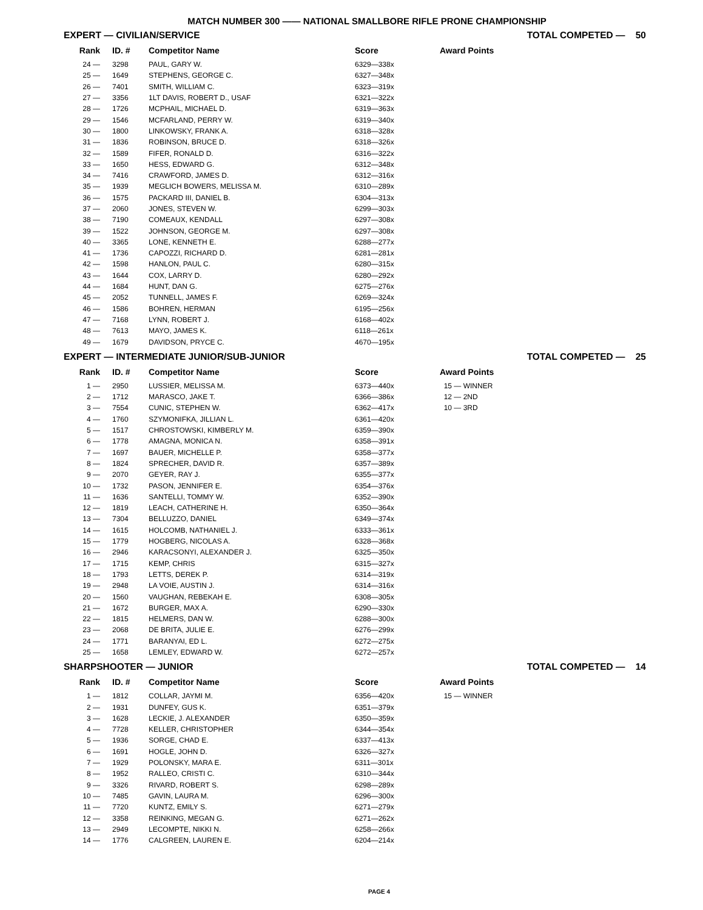MATCH NUMBER 300 —— NATIONAL SMALLBORE RIFLE PRONE CHAMPIONSHIP
EXPERT — CIVILIAN/SERVICE TOTAL COMPETED — 50
| Rank | ID. # | Competitor Name | Score | Award Points |
| --- | --- | --- | --- | --- |
| 24 — | 3298 | PAUL, GARY W. | 6329—338x | |
| 25 — | 1649 | STEPHENS, GEORGE C. | 6327—348x | |
| 26 — | 7401 | SMITH, WILLIAM C. | 6323—319x | |
| 27 — | 3356 | 1LT DAVIS, ROBERT D., USAF | 6321—322x | |
| 28 — | 1726 | MCPHAIL, MICHAEL D. | 6319—363x | |
| 29 — | 1546 | MCFARLAND, PERRY W. | 6319—340x | |
| 30 — | 1800 | LINKOWSKY, FRANK A. | 6318—328x | |
| 31 — | 1836 | ROBINSON, BRUCE D. | 6318—326x | |
| 32 — | 1589 | FIFER, RONALD D. | 6316—322x | |
| 33 — | 1650 | HESS, EDWARD G. | 6312—348x | |
| 34 — | 7416 | CRAWFORD, JAMES D. | 6312—316x | |
| 35 — | 1939 | MEGLICH BOWERS, MELISSA M. | 6310—289x | |
| 36 — | 1575 | PACKARD III, DANIEL B. | 6304—313x | |
| 37 — | 2060 | JONES, STEVEN W. | 6299—303x | |
| 38 — | 7190 | COMEAUX, KENDALL | 6297—308x | |
| 39 — | 1522 | JOHNSON, GEORGE M. | 6297—308x | |
| 40 — | 3365 | LONE, KENNETH E. | 6288—277x | |
| 41 — | 1736 | CAPOZZI, RICHARD D. | 6281—281x | |
| 42 — | 1598 | HANLON, PAUL C. | 6280—315x | |
| 43 — | 1644 | COX, LARRY D. | 6280—292x | |
| 44 — | 1684 | HUNT, DAN G. | 6275—276x | |
| 45 — | 2052 | TUNNELL, JAMES F. | 6269—324x | |
| 46 — | 1586 | BOHREN, HERMAN | 6195—256x | |
| 47 — | 7168 | LYNN, ROBERT J. | 6168—402x | |
| 48 — | 7613 | MAYO, JAMES K. | 6118—261x | |
| 49 — | 1679 | DAVIDSON, PRYCE C. | 4670—195x | |
EXPERT — INTERMEDIATE JUNIOR/SUB-JUNIOR TOTAL COMPETED — 25
| Rank | ID. # | Competitor Name | Score | Award Points |
| --- | --- | --- | --- | --- |
| 1 — | 2950 | LUSSIER, MELISSA M. | 6373—440x | 15 — WINNER |
| 2 — | 1712 | MARASCO, JAKE T. | 6366—386x | 12 — 2ND |
| 3 — | 7554 | CUNIC, STEPHEN W. | 6362—417x | 10 — 3RD |
| 4 — | 1760 | SZYMONIFKA, JILLIAN L. | 6361—420x | |
| 5 — | 1517 | CHROSTOWSKI, KIMBERLY M. | 6359—390x | |
| 6 — | 1778 | AMAGNA, MONICA N. | 6358—391x | |
| 7 — | 1697 | BAUER, MICHELLE P. | 6358—377x | |
| 8 — | 1824 | SPRECHER, DAVID R. | 6357—389x | |
| 9 — | 2070 | GEYER, RAY J. | 6355—377x | |
| 10 — | 1732 | PASON, JENNIFER E. | 6354—376x | |
| 11 — | 1636 | SANTELLI, TOMMY W. | 6352—390x | |
| 12 — | 1819 | LEACH, CATHERINE H. | 6350—364x | |
| 13 — | 7304 | BELLUZZO, DANIEL | 6349—374x | |
| 14 — | 1615 | HOLCOMB, NATHANIEL J. | 6333—361x | |
| 15 — | 1779 | HOGBERG, NICOLAS A. | 6328—368x | |
| 16 — | 2946 | KARACSONYI, ALEXANDER J. | 6325—350x | |
| 17 — | 1715 | KEMP, CHRIS | 6315—327x | |
| 18 — | 1793 | LETTS, DEREK P. | 6314—319x | |
| 19 — | 2948 | LA VOIE, AUSTIN J. | 6314—316x | |
| 20 — | 1560 | VAUGHAN, REBEKAH E. | 6308—305x | |
| 21 — | 1672 | BURGER, MAX A. | 6290—330x | |
| 22 — | 1815 | HELMERS, DAN W. | 6288—300x | |
| 23 — | 2068 | DE BRITA, JULIE E. | 6276—299x | |
| 24 — | 1771 | BARANYAI, ED L. | 6272—275x | |
| 25 — | 1658 | LEMLEY, EDWARD W. | 6272—257x | |
SHARPSHOOTER — JUNIOR TOTAL COMPETED — 14
| Rank | ID. # | Competitor Name | Score | Award Points |
| --- | --- | --- | --- | --- |
| 1 — | 1812 | COLLAR, JAYMI M. | 6356—420x | 15 — WINNER |
| 2 — | 1931 | DUNFEY, GUS K. | 6351—379x | |
| 3 — | 1628 | LECKIE, J. ALEXANDER | 6350—359x | |
| 4 — | 7728 | KELLER, CHRISTOPHER | 6344—354x | |
| 5 — | 1936 | SORGE, CHAD E. | 6337—413x | |
| 6 — | 1691 | HOGLE, JOHN D. | 6326—327x | |
| 7 — | 1929 | POLONSKY, MARA E. | 6311—301x | |
| 8 — | 1952 | RALLEO, CRISTI C. | 6310—344x | |
| 9 — | 3326 | RIVARD, ROBERT S. | 6298—289x | |
| 10 — | 7485 | GAVIN, LAURA M. | 6296—300x | |
| 11 — | 7720 | KUNTZ, EMILY S. | 6271—279x | |
| 12 — | 3358 | REINKING, MEGAN G. | 6271—262x | |
| 13 — | 2949 | LECOMPTE, NIKKI N. | 6258—266x | |
| 14 — | 1776 | CALGREEN, LAUREN E. | 6204—214x | |
PAGE 4